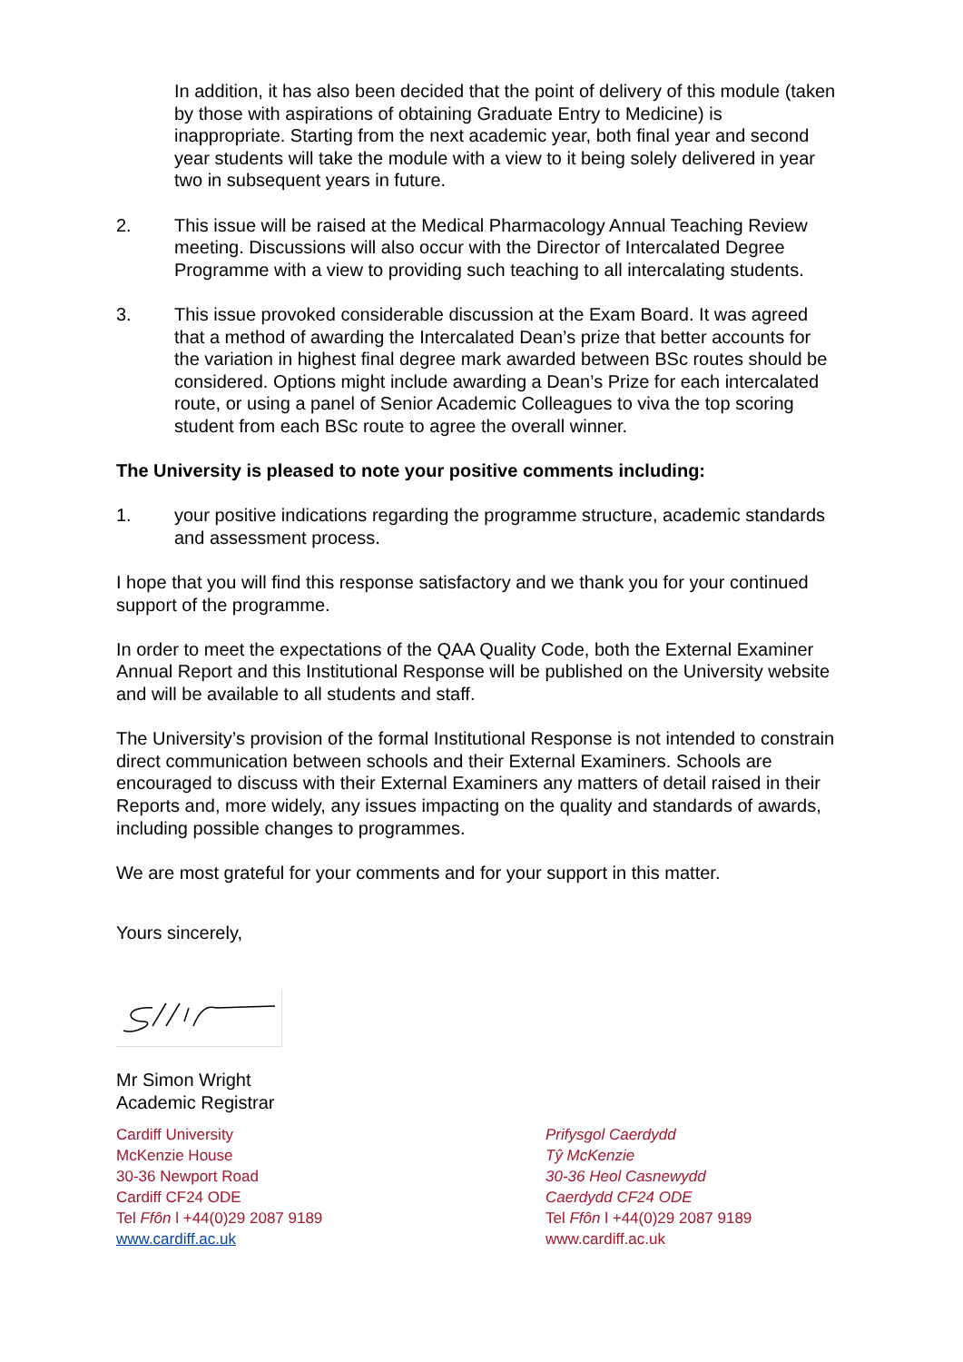In addition, it has also been decided that the point of delivery of this module (taken by those with aspirations of obtaining Graduate Entry to Medicine) is inappropriate. Starting from the next academic year, both final year and second year students will take the module with a view to it being solely delivered in year two in subsequent years in future.
2. This issue will be raised at the Medical Pharmacology Annual Teaching Review meeting. Discussions will also occur with the Director of Intercalated Degree Programme with a view to providing such teaching to all intercalating students.
3. This issue provoked considerable discussion at the Exam Board. It was agreed that a method of awarding the Intercalated Dean’s prize that better accounts for the variation in highest final degree mark awarded between BSc routes should be considered. Options might include awarding a Dean’s Prize for each intercalated route, or using a panel of Senior Academic Colleagues to viva the top scoring student from each BSc route to agree the overall winner.
The University is pleased to note your positive comments including:
1. your positive indications regarding the programme structure, academic standards and assessment process.
I hope that you will find this response satisfactory and we thank you for your continued support of the programme.
In order to meet the expectations of the QAA Quality Code, both the External Examiner Annual Report and this Institutional Response will be published on the University website and will be available to all students and staff.
The University’s provision of the formal Institutional Response is not intended to constrain direct communication between schools and their External Examiners. Schools are encouraged to discuss with their External Examiners any matters of detail raised in their Reports and, more widely, any issues impacting on the quality and standards of awards, including possible changes to programmes.
We are most grateful for your comments and for your support in this matter.
Yours sincerely,
Mr Simon Wright
Academic Registrar
Cardiff University
McKenzie House
30-36 Newport Road
Cardiff CF24 ODE
Tel Ffôn l +44(0)29 2087 9189
www.cardiff.ac.uk
Prifysgol Caerdydd
Tŷ McKenzie
30-36 Heol Casnewydd
Caerdydd CF24 ODE
Tel Ffôn l +44(0)29 2087 9189
www.cardiff.ac.uk